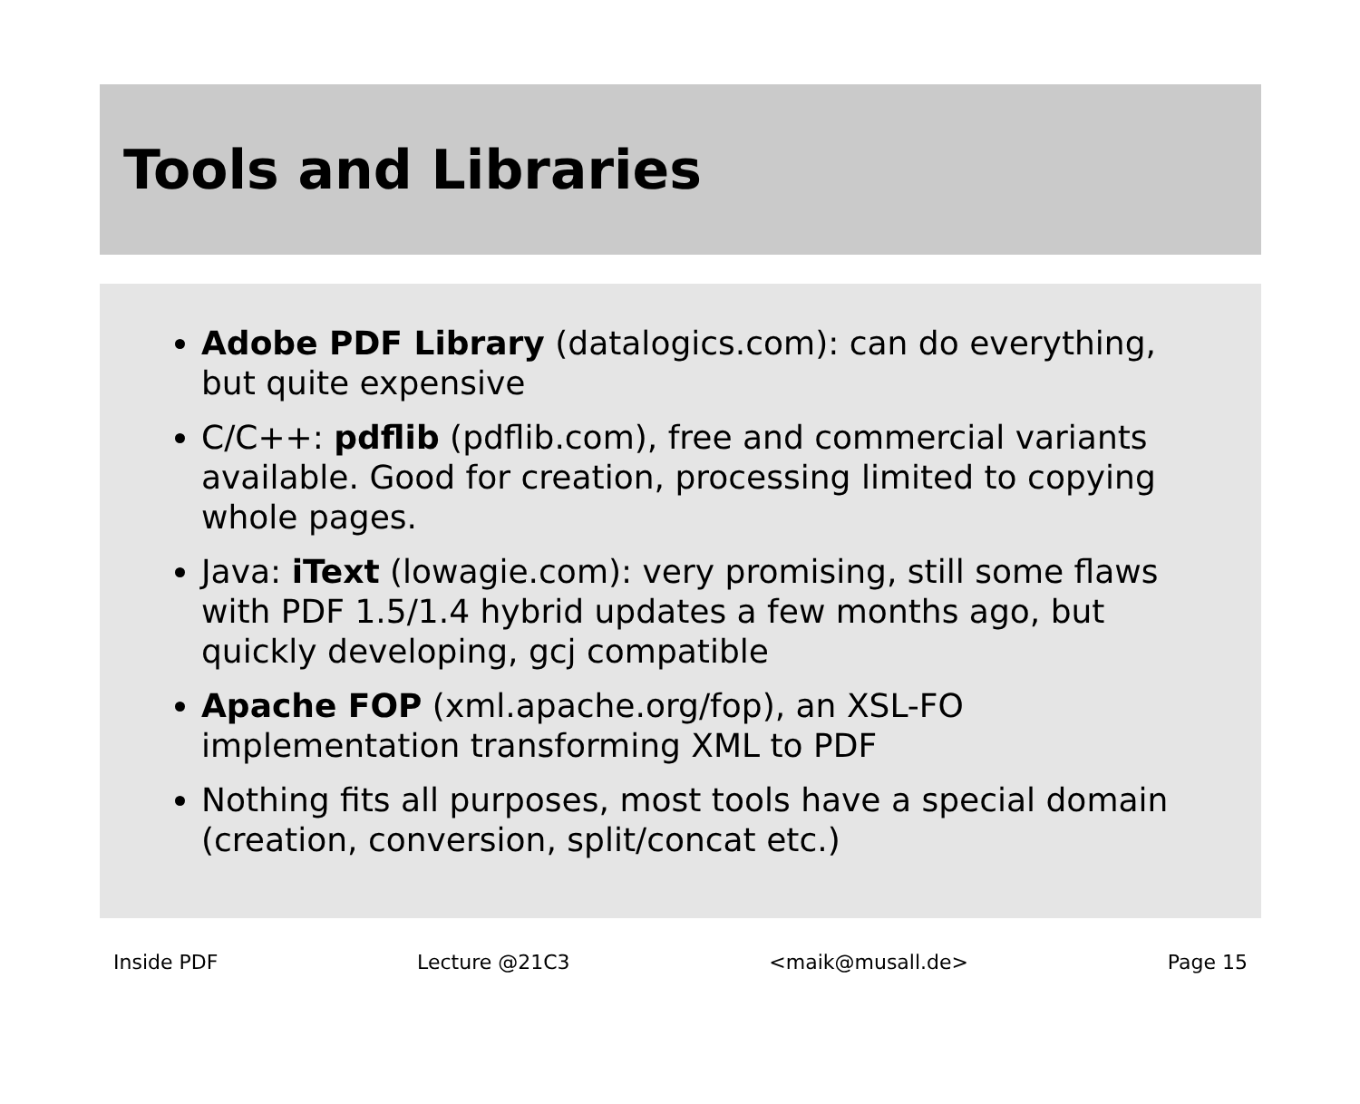Tools and Libraries
Adobe PDF Library (datalogics.com): can do everything, but quite expensive
C/C++: pdflib (pdflib.com), free and commercial variants available. Good for creation, processing limited to copying whole pages.
Java: iText (lowagie.com): very promising, still some flaws with PDF 1.5/1.4 hybrid updates a few months ago, but quickly developing, gcj compatible
Apache FOP (xml.apache.org/fop), an XSL-FO implementation transforming XML to PDF
Nothing fits all purposes, most tools have a special domain (creation, conversion, split/concat etc.)
Inside PDF Lecture @21C3 <maik@musall.de> Page 15